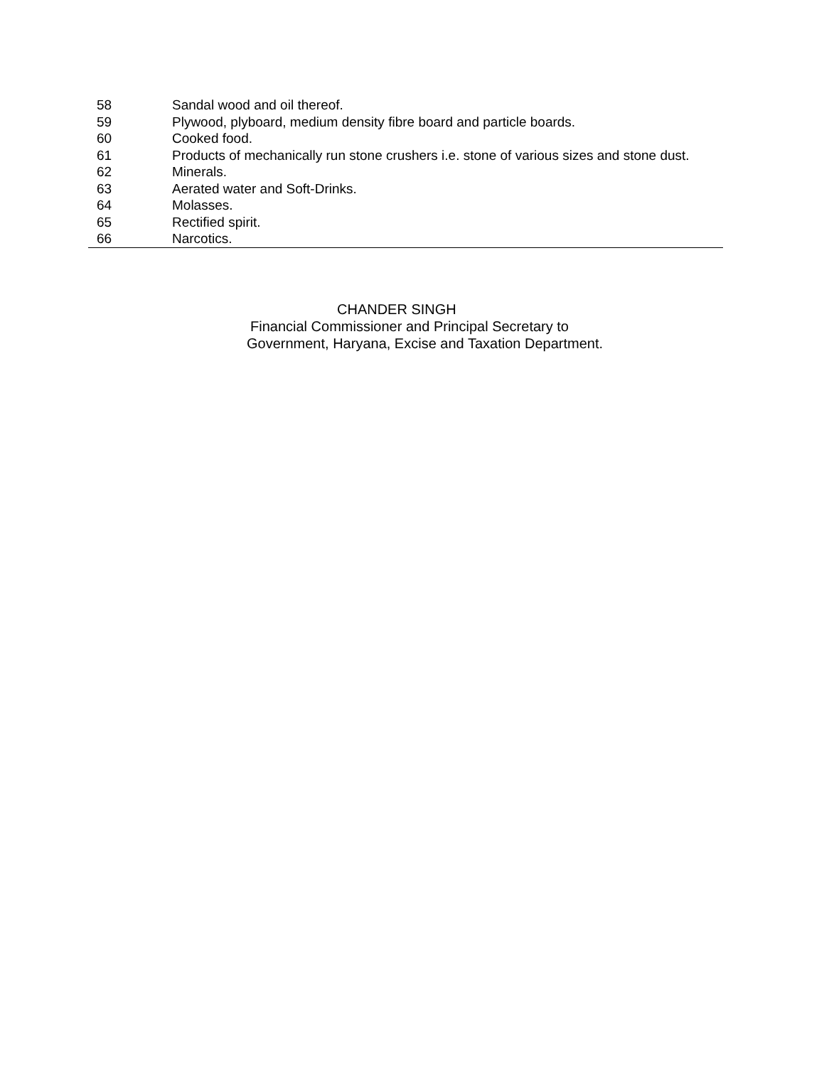| 58 | Sandal wood and oil thereof. |
| 59 | Plywood, plyboard, medium density fibre board and particle boards. |
| 60 | Cooked food. |
| 61 | Products of mechanically run stone crushers i.e. stone of various sizes and stone dust. |
| 62 | Minerals. |
| 63 | Aerated water and Soft-Drinks. |
| 64 | Molasses. |
| 65 | Rectified spirit. |
| 66 | Narcotics. |
CHANDER SINGH
Financial Commissioner and Principal Secretary to
Government, Haryana, Excise and Taxation Department.